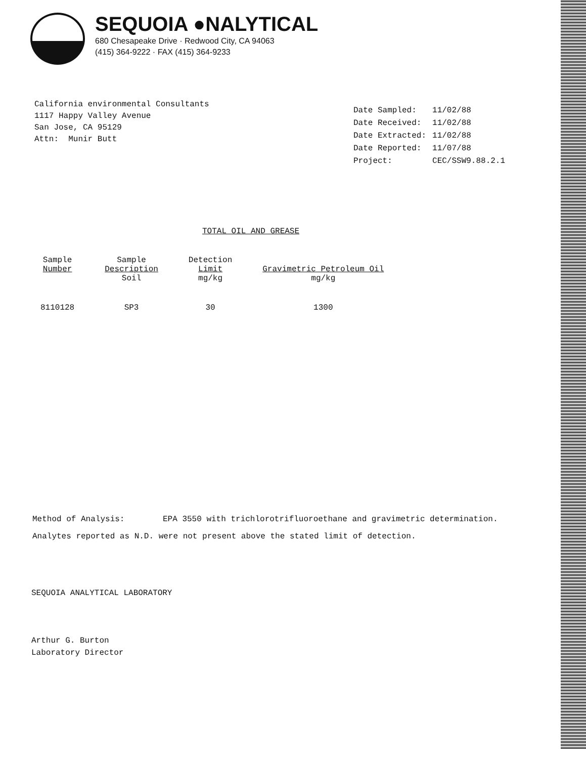SEQUOIA ●NALYTICAL
680 Chesapeake Drive · Redwood City, CA 94063
(415) 364-9222 · FAX (415) 364-9233
California environmental Consultants 1117 Happy Valley Avenue San Jose, CA 95129 Attn: Munir Butt
| Date Sampled: | 11/02/88 |
| Date Received: | 11/02/88 |
| Date Extracted: | 11/02/88 |
| Date Reported: | 11/07/88 |
| Project: | CEC/SSW9.88.2.1 |
TOTAL OIL AND GREASE
| Sample Number | Sample Description Soil | Detection Limit mg/kg | Gravimetric Petroleum Oil mg/kg |
| --- | --- | --- | --- |
| 8110128 | SP3 | 30 | 1300 |
Method of Analysis: EPA 3550 with trichlorotrifluoroethane and gravimetric determination.
Analytes reported as N.D. were not present above the stated limit of detection.
SEQUOIA ANALYTICAL LABORATORY
Arthur G. Burton
Laboratory Director